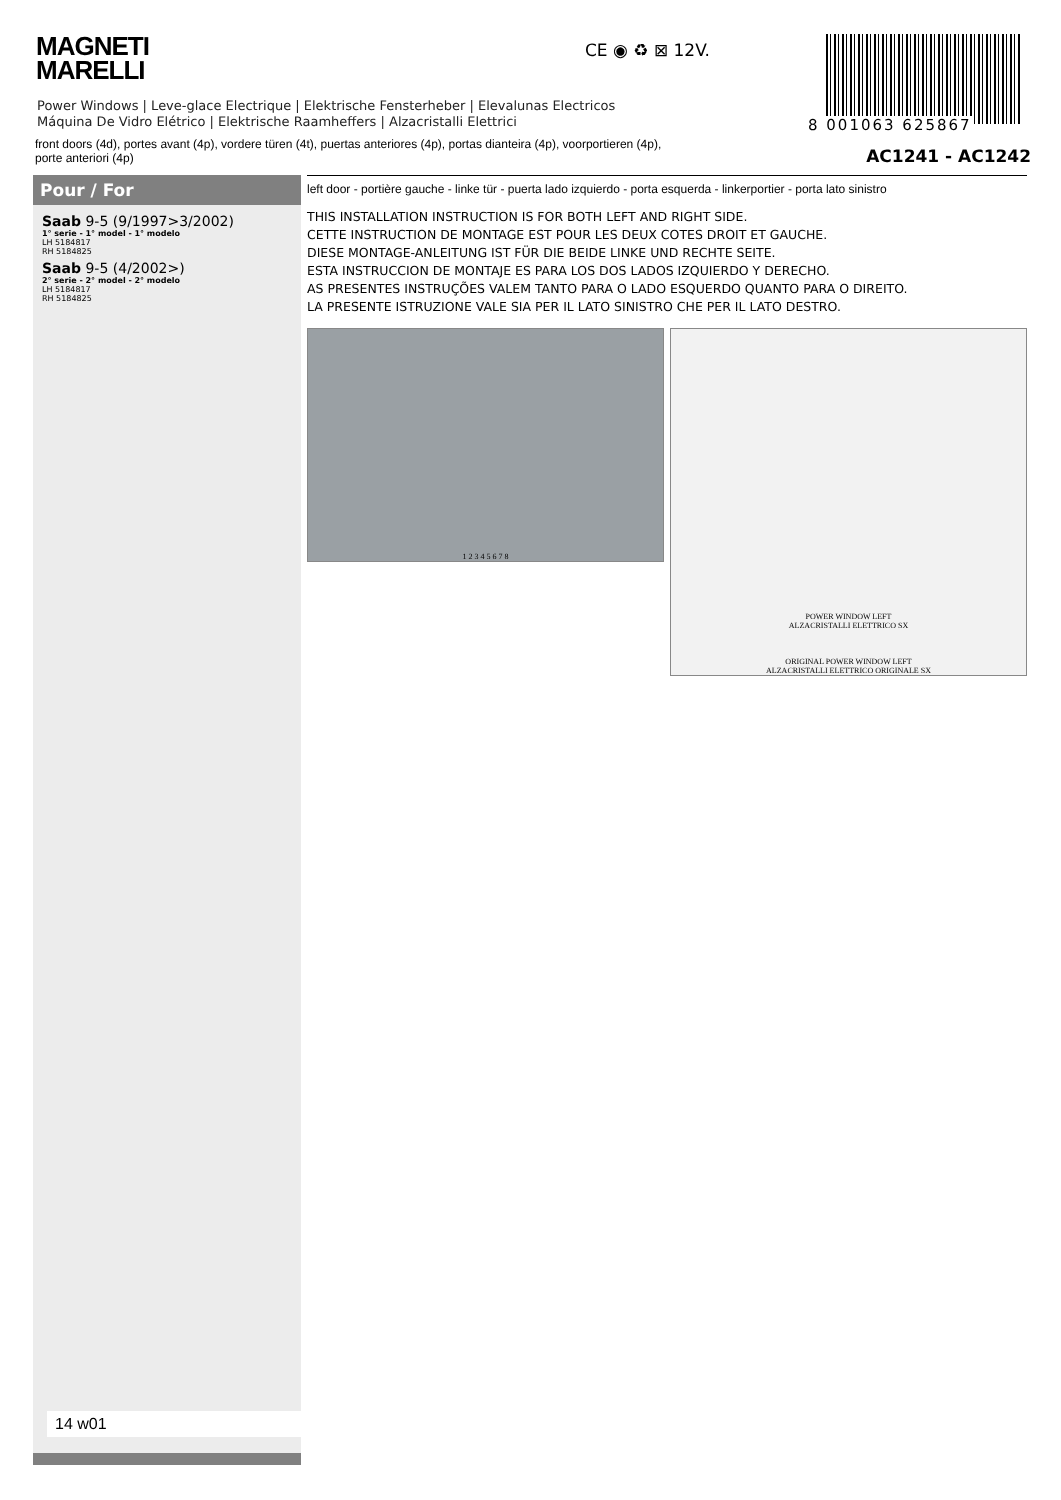MAGNETI
MARELLI
CE ◉ ♻ ⊠ 12V.
8 001063 625867
Power Windows | Leve-glace Electrique | Elektrische Fensterheber | Elevalunas Electricos
Máquina De Vidro Elétrico | Elektrische Raamheffers | Alzacristalli Elettrici
front doors (4d), portes avant (4p), vordere türen (4t), puertas anteriores (4p), portas dianteira (4p), voorportieren (4p),
porte anteriori (4p)
AC1241 - AC1242
Pour / For
Saab 9-5 (9/1997>3/2002)
1° serie - 1° model - 1° modelo
LH 5184817
RH 5184825
Saab 9-5 (4/2002>)
2° serie - 2° model - 2° modelo
LH 5184817
RH 5184825
14 w01
left door - portière gauche - linke tür - puerta lado izquierdo - porta esquerda - linkerportier - porta lato sinistro
THIS INSTALLATION INSTRUCTION IS FOR BOTH LEFT AND RIGHT SIDE.
CETTE INSTRUCTION DE MONTAGE EST POUR LES DEUX COTES DROIT ET GAUCHE.
DIESE MONTAGE-ANLEITUNG IST FÜR DIE BEIDE LINKE UND RECHTE SEITE.
ESTA INSTRUCCION DE MONTAJE ES PARA LOS DOS LADOS IZQUIERDO Y DERECHO.
AS PRESENTES INSTRUÇÕES VALEM TANTO PARA O LADO ESQUERDO QUANTO PARA O DIREITO.
LA PRESENTE ISTRUZIONE VALE SIA PER IL LATO SINISTRO CHE PER IL LATO DESTRO.
1 2 3 4 5 6 7 8
POWER WINDOW LEFT
ALZACRISTALLI ELETTRICO SX
ORIGINAL POWER WINDOW LEFT
ALZACRISTALLI ELETTRICO ORIGINALE SX